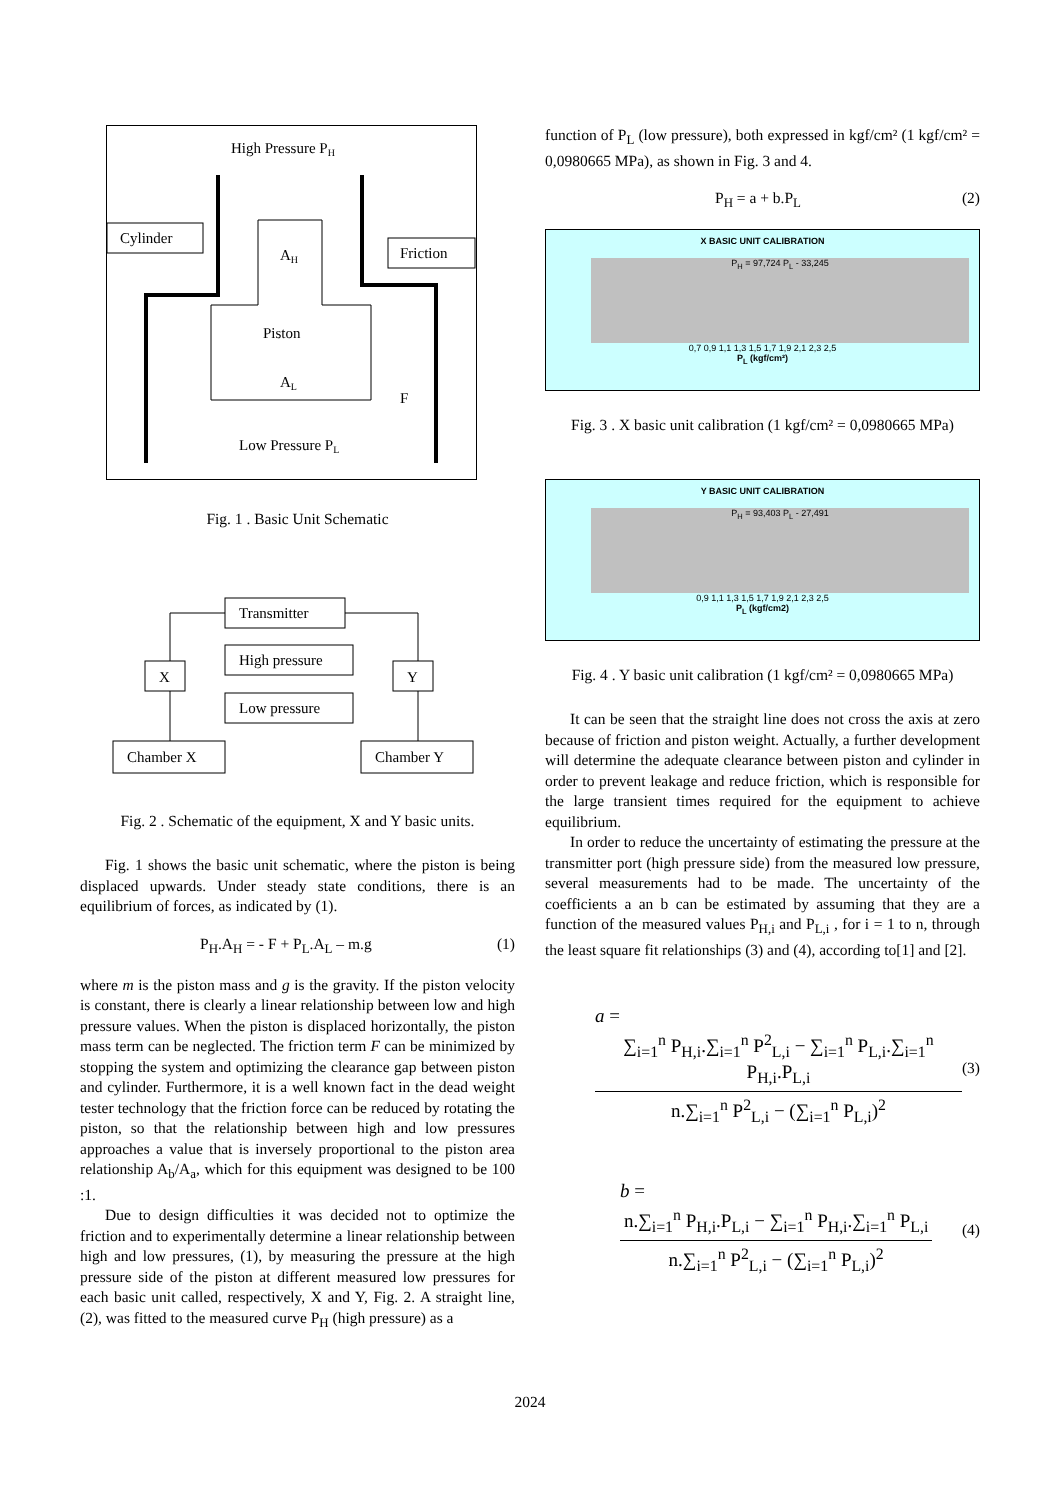High Pressure PH
Cylinder
Friction
AH
Piston
AL
F
Low Pressure PL
Fig. 1 . Basic Unit Schematic
Transmitter
High pressure
Low pressure
X
Y
Chamber X
Chamber Y
Fig. 2 . Schematic of the equipment, X and Y basic units.
Fig. 1 shows the basic unit schematic, where the piston is being displaced upwards. Under steady state conditions, there is an equilibrium of forces, as indicated by (1).
P<sub>H</sub>.A<sub>H</sub> = - F + P<sub>L</sub>.A<sub>L</sub> – m.g (1)
where m is the piston mass and g is the gravity. If the piston velocity is constant, there is clearly a linear relationship between low and high pressure values. When the piston is displaced horizontally, the piston mass term can be neglected. The friction term F can be minimized by stopping the system and optimizing the clearance gap between piston and cylinder. Furthermore, it is a well known fact in the dead weight tester technology that the friction force can be reduced by rotating the piston, so that the relationship between high and low pressures approaches a value that is inversely proportional to the piston area relationship A<sub>b</sub>/A<sub>a</sub>, which for this equipment was designed to be 100 :1.
Due to design difficulties it was decided not to optimize the friction and to experimentally determine a linear relationship between high and low pressures, (1), by measuring the pressure at the high pressure side of the piston at different measured low pressures for each basic unit called, respectively, X and Y, Fig. 2. A straight line, (2), was fitted to the measured curve P<sub>H</sub> (high pressure) as a
function of P<sub>L</sub> (low pressure), both expressed in kgf/cm² (1 kgf/cm² = 0,0980665 MPa), as shown in Fig. 3 and 4.
P<sub>H</sub> = a + b.P<sub>L</sub> (2)
X BASIC UNIT CALIBRATION
P<sub>H</sub> = 97,724 P<sub>L</sub> - 33,245
0,7 0,9 1,1 1,3 1,5 1,7 1,9 2,1 2,3 2,5
P<sub>L</sub> (kgf/cm²)
Fig. 3 . X basic unit calibration (1 kgf/cm² = 0,0980665 MPa)
Y BASIC UNIT CALIBRATION
P<sub>H</sub> = 93,403 P<sub>L</sub> - 27,491
0,9 1,1 1,3 1,5 1,7 1,9 2,1 2,3 2,5
P<sub>L</sub> (kgf/cm2)
Fig. 4 . Y basic unit calibration (1 kgf/cm² = 0,0980665 MPa)
It can be seen that the straight line does not cross the axis at zero because of friction and piston weight. Actually, a further development will determine the adequate clearance between piston and cylinder in order to prevent leakage and reduce friction, which is responsible for the large transient times required for the equipment to achieve equilibrium.
In order to reduce the uncertainty of estimating the pressure at the transmitter port (high pressure side) from the measured low pressure, several measurements had to be made. The uncertainty of the coefficients a an b can be estimated by assuming that they are a function of the measured values P<sub>H,i</sub> and P<sub>L,i</sub> , for i = 1 to n, through the least square fit relationships (3) and (4), according to[1] and [2].
a = ∑<sub>i=1</sub><sup>n</sup> P<sub>H,i</sub>.∑<sub>i=1</sub><sup>n</sup> P<sup>2</sup><sub>L,i</sub> − ∑<sub>i=1</sub><sup>n</sup> P<sub>L,i</sub>.∑<sub>i=1</sub><sup>n</sup> P<sub>H,i</sub>.P<sub>L,i</sub> n.∑<sub>i=1</sub><sup>n</sup> P<sup>2</sup><sub>L,i</sub> − (∑<sub>i=1</sub><sup>n</sup> P<sub>L,i</sub>)<sup>2</sup> (3)
b = n.∑<sub>i=1</sub><sup>n</sup> P<sub>H,i</sub>.P<sub>L,i</sub> − ∑<sub>i=1</sub><sup>n</sup> P<sub>H,i</sub>.∑<sub>i=1</sub><sup>n</sup> P<sub>L,i</sub> n.∑<sub>i=1</sub><sup>n</sup> P<sup>2</sup><sub>L,i</sub> − (∑<sub>i=1</sub><sup>n</sup> P<sub>L,i</sub>)<sup>2</sup> (4)
2024